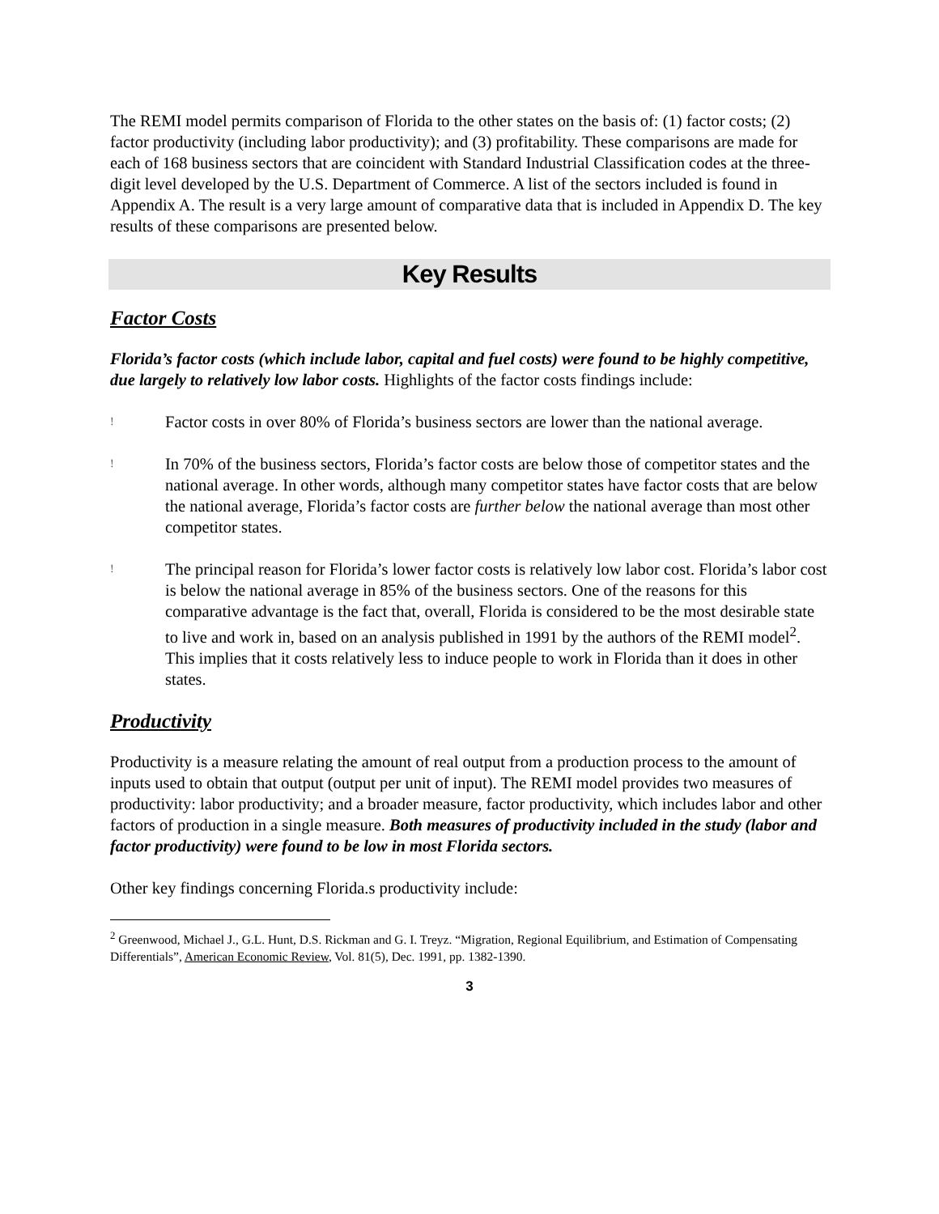The REMI model permits comparison of Florida to the other states on the basis of: (1) factor costs; (2) factor productivity (including labor productivity); and (3) profitability. These comparisons are made for each of 168 business sectors that are coincident with Standard Industrial Classification codes at the three-digit level developed by the U.S. Department of Commerce. A list of the sectors included is found in Appendix A. The result is a very large amount of comparative data that is included in Appendix D. The key results of these comparisons are presented below.
Key Results
Factor Costs
Florida’s factor costs (which include labor, capital and fuel costs) were found to be highly competitive, due largely to relatively low labor costs. Highlights of the factor costs findings include:
!
Factor costs in over 80% of Florida’s business sectors are lower than the national average.
!
In 70% of the business sectors, Florida’s factor costs are below those of competitor states and the national average. In other words, although many competitor states have factor costs that are below the national average, Florida’s factor costs are further below the national average than most other competitor states.
!
The principal reason for Florida’s lower factor costs is relatively low labor cost. Florida’s labor cost is below the national average in 85% of the business sectors. One of the reasons for this comparative advantage is the fact that, overall, Florida is considered to be the most desirable state to live and work in, based on an analysis published in 1991 by the authors of the REMI model<sup>2</sup>. This implies that it costs relatively less to induce people to work in Florida than it does in other states.
Productivity
Productivity is a measure relating the amount of real output from a production process to the amount of inputs used to obtain that output (output per unit of input). The REMI model provides two measures of productivity: labor productivity; and a broader measure, factor productivity, which includes labor and other factors of production in a single measure. Both measures of productivity included in the study (labor and factor productivity) were found to be low in most Florida sectors.
Other key findings concerning Florida.s productivity include:
<sup>2</sup> Greenwood, Michael J., G.L. Hunt, D.S. Rickman and G. I. Treyz. “Migration, Regional Equilibrium, and Estimation of Compensating Differentials”, American Economic Review, Vol. 81(5), Dec. 1991, pp. 1382-1390.
3